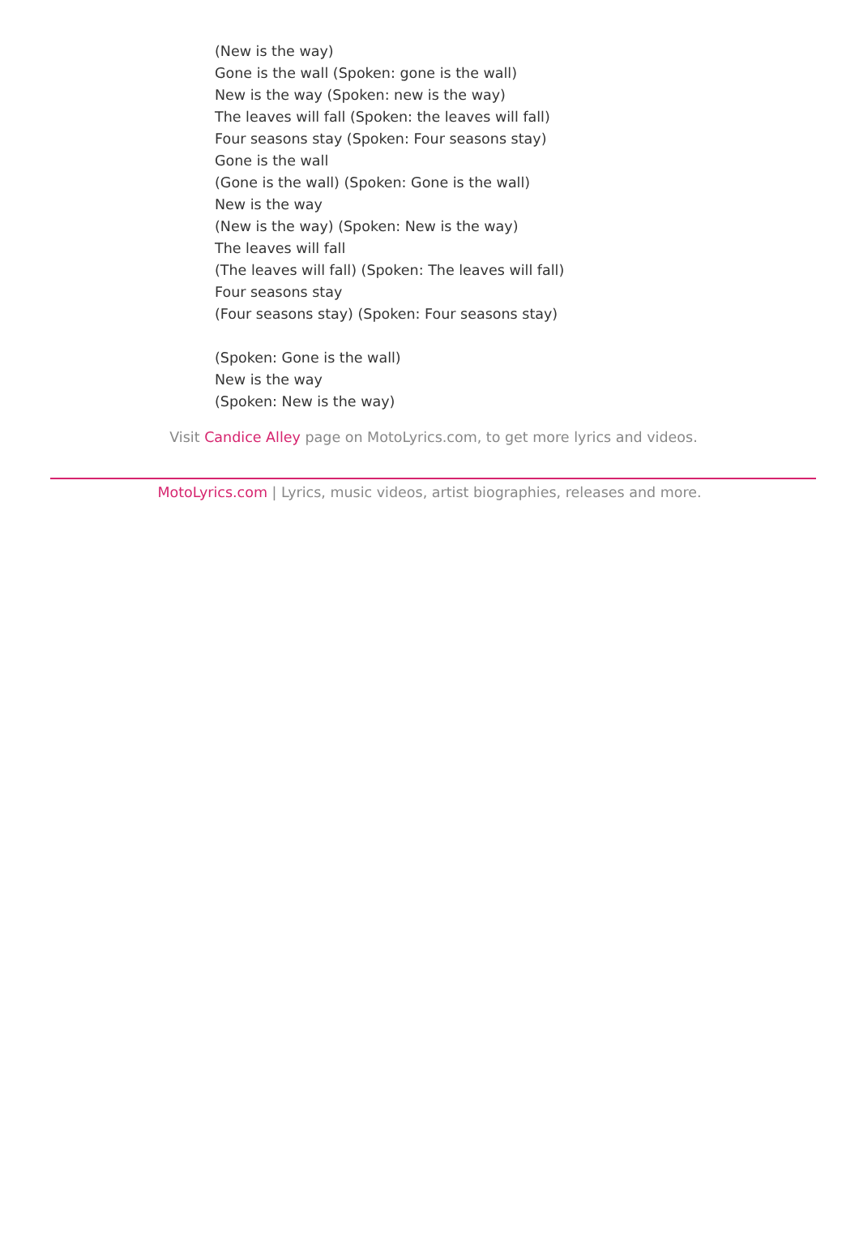(New is the way)
Gone is the wall (Spoken: gone is the wall)
New is the way (Spoken: new is the way)
The leaves will fall (Spoken: the leaves will fall)
Four seasons stay (Spoken: Four seasons stay)
Gone is the wall
(Gone is the wall) (Spoken: Gone is the wall)
New is the way
(New is the way) (Spoken: New is the way)
The leaves will fall
(The leaves will fall) (Spoken: The leaves will fall)
Four seasons stay
(Four seasons stay) (Spoken: Four seasons stay)
(Spoken: Gone is the wall)
New is the way
(Spoken: New is the way)
Visit Candice Alley page on MotoLyrics.com, to get more lyrics and videos.
MotoLyrics.com | Lyrics, music videos, artist biographies, releases and more.